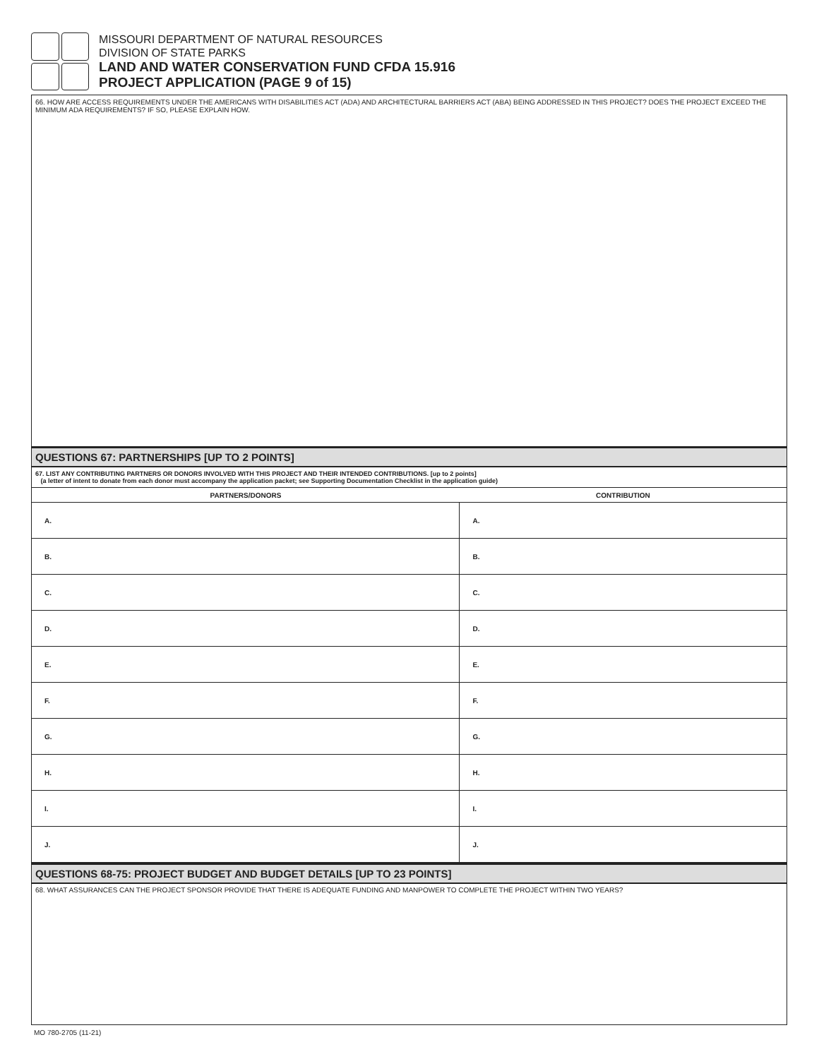MISSOURI DEPARTMENT OF NATURAL RESOURCES
DIVISION OF STATE PARKS
LAND AND WATER CONSERVATION FUND CFDA 15.916
PROJECT APPLICATION (PAGE 9 of 15)
66. HOW ARE ACCESS REQUIREMENTS UNDER THE AMERICANS WITH DISABILITIES ACT (ADA) AND ARCHITECTURAL BARRIERS ACT (ABA) BEING ADDRESSED IN THIS PROJECT? DOES THE PROJECT EXCEED THE MINIMUM ADA REQUIREMENTS? IF SO, PLEASE EXPLAIN HOW.
QUESTIONS 67: PARTNERSHIPS [UP TO 2 POINTS]
67. LIST ANY CONTRIBUTING PARTNERS OR DONORS INVOLVED WITH THIS PROJECT AND THEIR INTENDED CONTRIBUTIONS. [up to 2 points]
(a letter of intent to donate from each donor must accompany the application packet; see Supporting Documentation Checklist in the application guide)
| PARTNERS/DONORS | CONTRIBUTION |
| --- | --- |
| A. | A. |
| B. | B. |
| C. | C. |
| D. | D. |
| E. | E. |
| F. | F. |
| G. | G. |
| H. | H. |
| I. | I. |
| J. | J. |
QUESTIONS 68-75: PROJECT BUDGET AND BUDGET DETAILS [UP TO 23 POINTS]
68. WHAT ASSURANCES CAN THE PROJECT SPONSOR PROVIDE THAT THERE IS ADEQUATE FUNDING AND MANPOWER TO COMPLETE THE PROJECT WITHIN TWO YEARS?
MO 780-2705 (11-21)